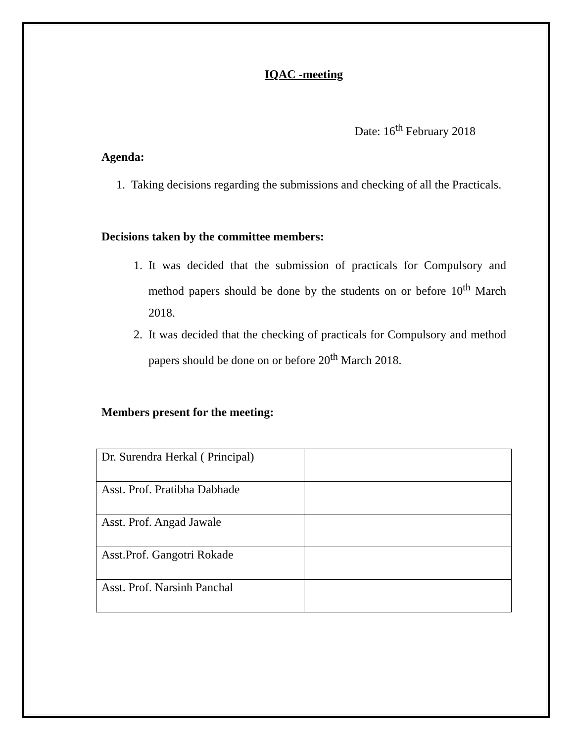IQAC -meeting
Date: 16<sup>th</sup> February 2018
Agenda:
1. Taking decisions regarding the submissions and checking of all the Practicals.
Decisions taken by the committee members:
1. It was decided that the submission of practicals for Compulsory and method papers should be done by the students on or before 10<sup>th</sup> March 2018.
2. It was decided that the checking of practicals for Compulsory and method papers should be done on or before 20<sup>th</sup> March 2018.
Members present for the meeting:
| Dr. Surendra Herkal ( Principal) | |
| Asst. Prof. Pratibha Dabhade | |
| Asst. Prof. Angad Jawale | |
| Asst.Prof. Gangotri Rokade | |
| Asst. Prof. Narsinh Panchal | |